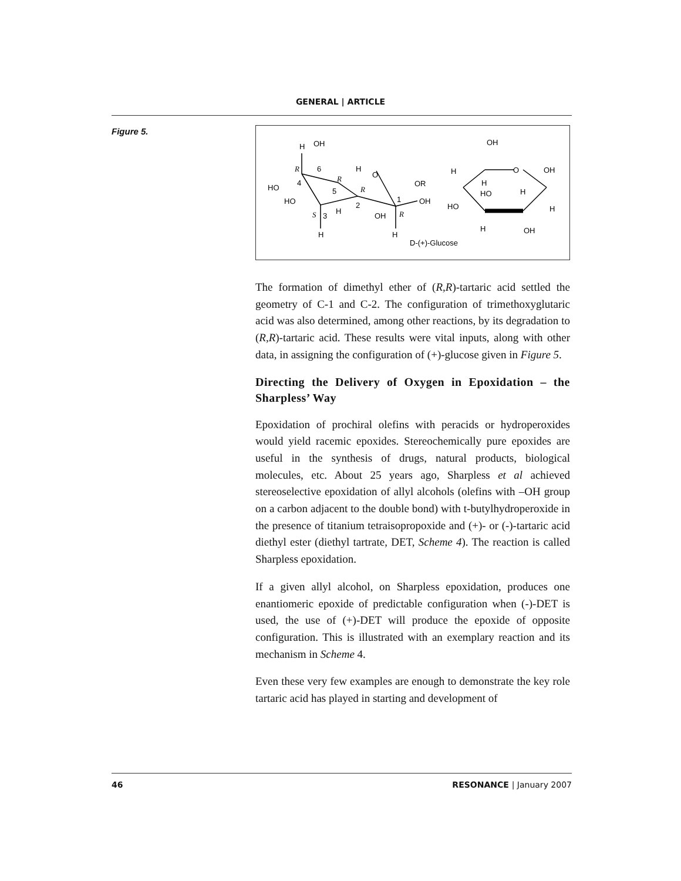GENERAL | ARTICLE
Figure 5.
H
OH
HO
HO
R
4
6
R
5
H
O
R
2
S
3
H
H
OH
1
R
H
OH
OR
OH
H
H
HO
O
OH
H
HO
H
H
OH
D-(+)-Glucose
The formation of dimethyl ether of (R,R)-tartaric acid settled the geometry of C-1 and C-2. The configuration of trimethoxyglutaric acid was also determined, among other reactions, by its degradation to (R,R)-tartaric acid. These results were vital inputs, along with other data, in assigning the configuration of (+)-glucose given in Figure 5.
Directing the Delivery of Oxygen in Epoxidation – the Sharpless’ Way
Epoxidation of prochiral olefins with peracids or hydroperoxides would yield racemic epoxides. Stereochemically pure epoxides are useful in the synthesis of drugs, natural products, biological molecules, etc. About 25 years ago, Sharpless et al achieved stereoselective epoxidation of allyl alcohols (olefins with –OH group on a carbon adjacent to the double bond) with t-butylhydroperoxide in the presence of titanium tetraisopropoxide and (+)- or (-)-tartaric acid diethyl ester (diethyl tartrate, DET, Scheme 4). The reaction is called Sharpless epoxidation.
If a given allyl alcohol, on Sharpless epoxidation, produces one enantiomeric epoxide of predictable configuration when (-)-DET is used, the use of (+)-DET will produce the epoxide of opposite configuration. This is illustrated with an exemplary reaction and its mechanism in Scheme 4.
Even these very few examples are enough to demonstrate the key role tartaric acid has played in starting and development of
46 RESONANCE | January 2007